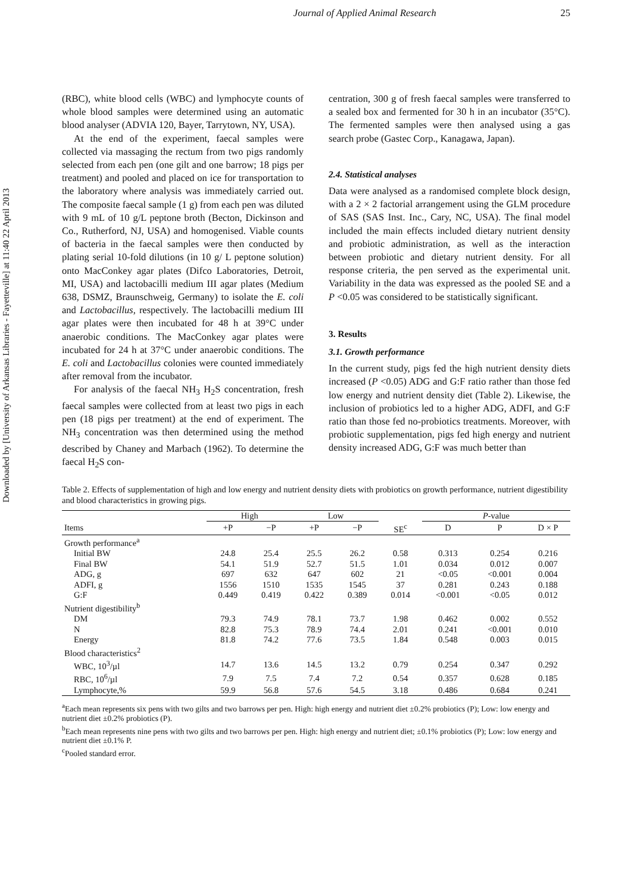Downloaded by [University of Arkansas Libraries - Fayetteville] at 11:40 22 April 2013
Journal of Applied Animal Research 25
(RBC), white blood cells (WBC) and lymphocyte counts of whole blood samples were determined using an automatic blood analyser (ADVIA 120, Bayer, Tarrytown, NY, USA).
At the end of the experiment, faecal samples were collected via massaging the rectum from two pigs randomly selected from each pen (one gilt and one barrow; 18 pigs per treatment) and pooled and placed on ice for transportation to the laboratory where analysis was immediately carried out. The composite faecal sample (1 g) from each pen was diluted with 9 mL of 10 g/L peptone broth (Becton, Dickinson and Co., Rutherford, NJ, USA) and homogenised. Viable counts of bacteria in the faecal samples were then conducted by plating serial 10-fold dilutions (in 10 g/ L peptone solution) onto MacConkey agar plates (Difco Laboratories, Detroit, MI, USA) and lactobacilli medium III agar plates (Medium 638, DSMZ, Braunschweig, Germany) to isolate the E. coli and Lactobacillus, respectively. The lactobacilli medium III agar plates were then incubated for 48 h at 39°C under anaerobic conditions. The MacConkey agar plates were incubated for 24 h at 37°C under anaerobic conditions. The E. coli and Lactobacillus colonies were counted immediately after removal from the incubator.
For analysis of the faecal NH<sub>3</sub> H<sub>2</sub>S concentration, fresh faecal samples were collected from at least two pigs in each pen (18 pigs per treatment) at the end of experiment. The NH<sub>3</sub> concentration was then determined using the method described by Chaney and Marbach (1962). To determine the faecal H<sub>2</sub>S con-
centration, 300 g of fresh faecal samples were transferred to a sealed box and fermented for 30 h in an incubator (35°C). The fermented samples were then analysed using a gas search probe (Gastec Corp., Kanagawa, Japan).
2.4. Statistical analyses
Data were analysed as a randomised complete block design, with a 2 × 2 factorial arrangement using the GLM procedure of SAS (SAS Inst. Inc., Cary, NC, USA). The final model included the main effects included dietary nutrient density and probiotic administration, as well as the interaction between probiotic and dietary nutrient density. For all response criteria, the pen served as the experimental unit. Variability in the data was expressed as the pooled SE and a P <0.05 was considered to be statistically significant.
3. Results
3.1. Growth performance
In the current study, pigs fed the high nutrient density diets increased (P <0.05) ADG and G:F ratio rather than those fed low energy and nutrient density diet (Table 2). Likewise, the inclusion of probiotics led to a higher ADG, ADFI, and G:F ratio than those fed no-probiotics treatments. Moreover, with probiotic supplementation, pigs fed high energy and nutrient density increased ADG, G:F was much better than
Table 2. Effects of supplementation of high and low energy and nutrient density diets with probiotics on growth performance, nutrient digestibility and blood characteristics in growing pigs.
| | High | | Low | | | P -value | | |
| --- | --- | --- | --- | --- | --- | --- | --- | --- |
| Items | +P | −P | +P | −P | SE<sup>c</sup> | D | P | D × P |
| Growth performance<sup>a</sup> | | | | | | | | |
| Initial BW | 24.8 | 25.4 | 25.5 | 26.2 | 0.58 | 0.313 | 0.254 | 0.216 |
| Final BW | 54.1 | 51.9 | 52.7 | 51.5 | 1.01 | 0.034 | 0.012 | 0.007 |
| ADG, g | 697 | 632 | 647 | 602 | 21 | <0.05 | <0.001 | 0.004 |
| ADFI, g | 1556 | 1510 | 1535 | 1545 | 37 | 0.281 | 0.243 | 0.188 |
| G:F | 0.449 | 0.419 | 0.422 | 0.389 | 0.014 | <0.001 | <0.05 | 0.012 |
| Nutrient digestibility<sup>b</sup> | | | | | | | | |
| DM | 79.3 | 74.9 | 78.1 | 73.7 | 1.98 | 0.462 | 0.002 | 0.552 |
| N | 82.8 | 75.3 | 78.9 | 74.4 | 2.01 | 0.241 | <0.001 | 0.010 |
| Energy | 81.8 | 74.2 | 77.6 | 73.5 | 1.84 | 0.548 | 0.003 | 0.015 |
| Blood characteristics<sup>2</sup> | | | | | | | | |
| WBC, 10<sup>3</sup>/µl | 14.7 | 13.6 | 14.5 | 13.2 | 0.79 | 0.254 | 0.347 | 0.292 |
| RBC, 10<sup>6</sup>/µl | 7.9 | 7.5 | 7.4 | 7.2 | 0.54 | 0.357 | 0.628 | 0.185 |
| Lymphocyte,% | 59.9 | 56.8 | 57.6 | 54.5 | 3.18 | 0.486 | 0.684 | 0.241 |
<sup>a</sup> Each mean represents six pens with two gilts and two barrows per pen. High: high energy and nutrient diet ±0.2% probiotics (P); Low: low energy and nutrient diet ±0.2% probiotics (P).
<sup>b</sup> Each mean represents nine pens with two gilts and two barrows per pen. High: high energy and nutrient diet; ±0.1% probiotics (P); Low: low energy and nutrient diet ±0.1% P.
<sup>c</sup> Pooled standard error.